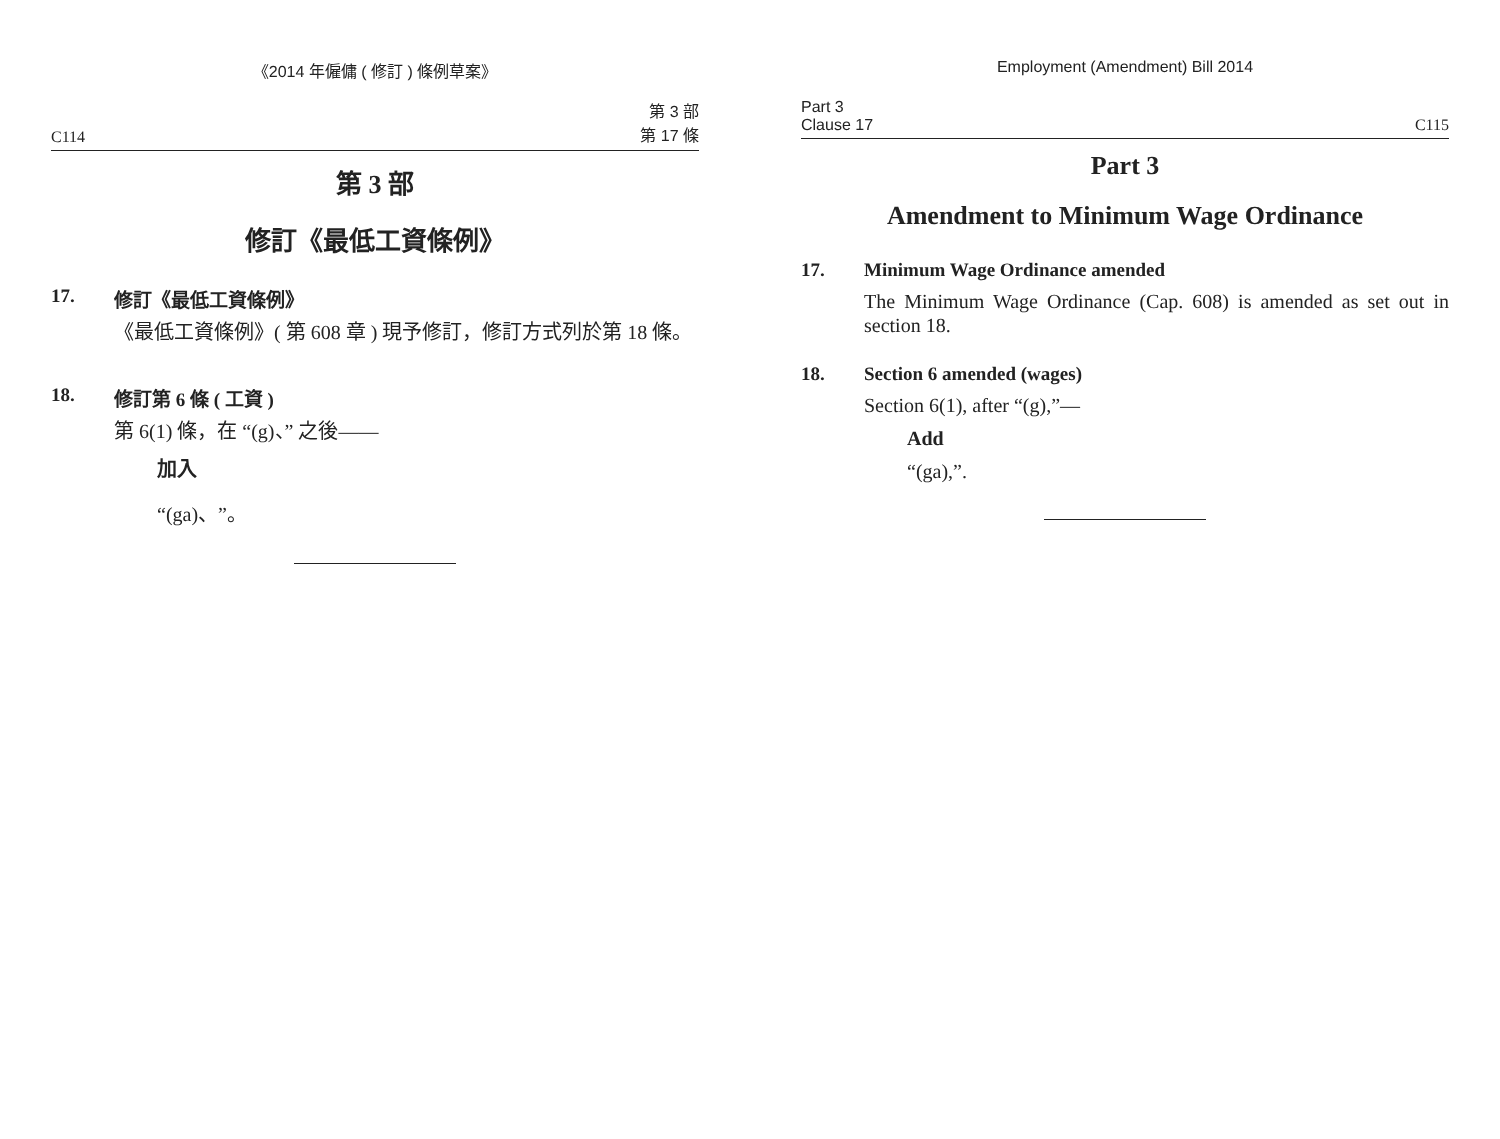《2014 年僱傭 ( 修訂 ) 條例草案》
C114 第 3 部
第 17 條
第 3 部
修訂《最低工資條例》
17. 修訂《最低工資條例》
《最低工資條例》( 第 608 章 ) 現予修訂，修訂方式列於第 18 條。
18. 修訂第 6 條 ( 工資 )
第 6(1) 條，在 “(g)、” 之後——
加入
“(ga)、”。
Employment (Amendment) Bill 2014
Part 3
Clause 17 C115
Part 3
Amendment to Minimum Wage Ordinance
17. Minimum Wage Ordinance amended
The Minimum Wage Ordinance (Cap. 608) is amended as set out in section 18.
18. Section 6 amended (wages)
Section 6(1), after “(g),”—
Add
“(ga),”.